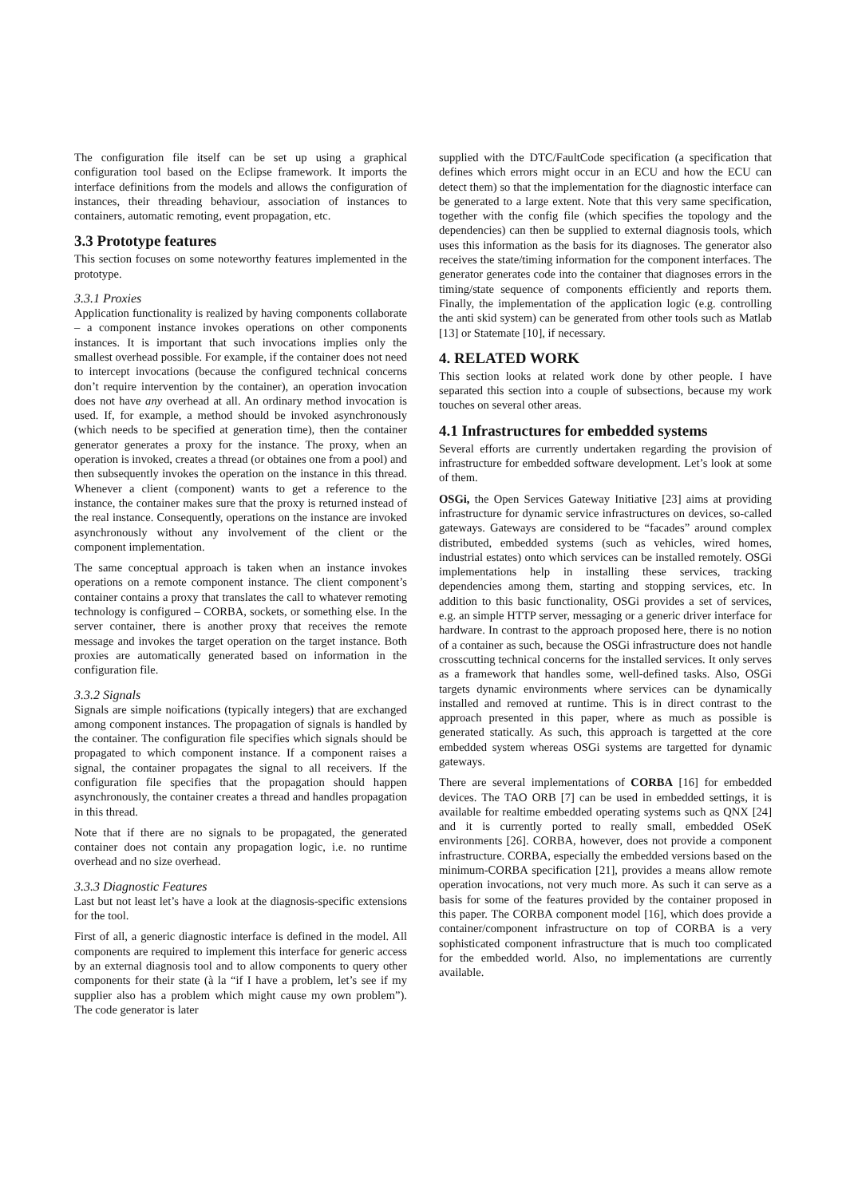The configuration file itself can be set up using a graphical configuration tool based on the Eclipse framework. It imports the interface definitions from the models and allows the configuration of instances, their threading behaviour, association of instances to containers, automatic remoting, event propagation, etc.
3.3 Prototype features
This section focuses on some noteworthy features implemented in the prototype.
3.3.1 Proxies
Application functionality is realized by having components collaborate – a component instance invokes operations on other components instances. It is important that such invocations implies only the smallest overhead possible. For example, if the container does not need to intercept invocations (because the configured technical concerns don’t require intervention by the container), an operation invocation does not have any overhead at all. An ordinary method invocation is used. If, for example, a method should be invoked asynchronously (which needs to be specified at generation time), then the container generator generates a proxy for the instance. The proxy, when an operation is invoked, creates a thread (or obtaines one from a pool) and then subsequently invokes the operation on the instance in this thread. Whenever a client (component) wants to get a reference to the instance, the container makes sure that the proxy is returned instead of the real instance. Consequently, operations on the instance are invoked asynchronously without any involvement of the client or the component implementation.
The same conceptual approach is taken when an instance invokes operations on a remote component instance. The client component’s container contains a proxy that translates the call to whatever remoting technology is configured – CORBA, sockets, or something else. In the server container, there is another proxy that receives the remote message and invokes the target operation on the target instance. Both proxies are automatically generated based on information in the configuration file.
3.3.2 Signals
Signals are simple noifications (typically integers) that are exchanged among component instances. The propagation of signals is handled by the container. The configuration file specifies which signals should be propagated to which component instance. If a component raises a signal, the container propagates the signal to all receivers. If the configuration file specifies that the propagation should happen asynchronously, the container creates a thread and handles propagation in this thread.
Note that if there are no signals to be propagated, the generated container does not contain any propagation logic, i.e. no runtime overhead and no size overhead.
3.3.3 Diagnostic Features
Last but not least let’s have a look at the diagnosis-specific extensions for the tool.
First of all, a generic diagnostic interface is defined in the model. All components are required to implement this interface for generic access by an external diagnosis tool and to allow components to query other components for their state (à la “if I have a problem, let’s see if my supplier also has a problem which might cause my own problem”). The code generator is later
supplied with the DTC/FaultCode specification (a specification that defines which errors might occur in an ECU and how the ECU can detect them) so that the implementation for the diagnostic interface can be generated to a large extent. Note that this very same specification, together with the config file (which specifies the topology and the dependencies) can then be supplied to external diagnosis tools, which uses this information as the basis for its diagnoses. The generator also receives the state/timing information for the component interfaces. The generator generates code into the container that diagnoses errors in the timing/state sequence of components efficiently and reports them. Finally, the implementation of the application logic (e.g. controlling the anti skid system) can be generated from other tools such as Matlab [13] or Statemate [10], if necessary.
4. RELATED WORK
This section looks at related work done by other people. I have separated this section into a couple of subsections, because my work touches on several other areas.
4.1 Infrastructures for embedded systems
Several efforts are currently undertaken regarding the provision of infrastructure for embedded software development. Let’s look at some of them.
OSGi, the Open Services Gateway Initiative [23] aims at providing infrastructure for dynamic service infrastructures on devices, so-called gateways. Gateways are considered to be “facades” around complex distributed, embedded systems (such as vehicles, wired homes, industrial estates) onto which services can be installed remotely. OSGi implementations help in installing these services, tracking dependencies among them, starting and stopping services, etc. In addition to this basic functionality, OSGi provides a set of services, e.g. an simple HTTP server, messaging or a generic driver interface for hardware. In contrast to the approach proposed here, there is no notion of a container as such, because the OSGi infrastructure does not handle crosscutting technical concerns for the installed services. It only serves as a framework that handles some, well-defined tasks. Also, OSGi targets dynamic environments where services can be dynamically installed and removed at runtime. This is in direct contrast to the approach presented in this paper, where as much as possible is generated statically. As such, this approach is targetted at the core embedded system whereas OSGi systems are targetted for dynamic gateways.
There are several implementations of CORBA [16] for embedded devices. The TAO ORB [7] can be used in embedded settings, it is available for realtime embedded operating systems such as QNX [24] and it is currently ported to really small, embedded OSeK environments [26]. CORBA, however, does not provide a component infrastructure. CORBA, especially the embedded versions based on the minimum-CORBA specification [21], provides a means allow remote operation invocations, not very much more. As such it can serve as a basis for some of the features provided by the container proposed in this paper. The CORBA component model [16], which does provide a container/component infrastructure on top of CORBA is a very sophisticated component infrastructure that is much too complicated for the embedded world. Also, no implementations are currently available.